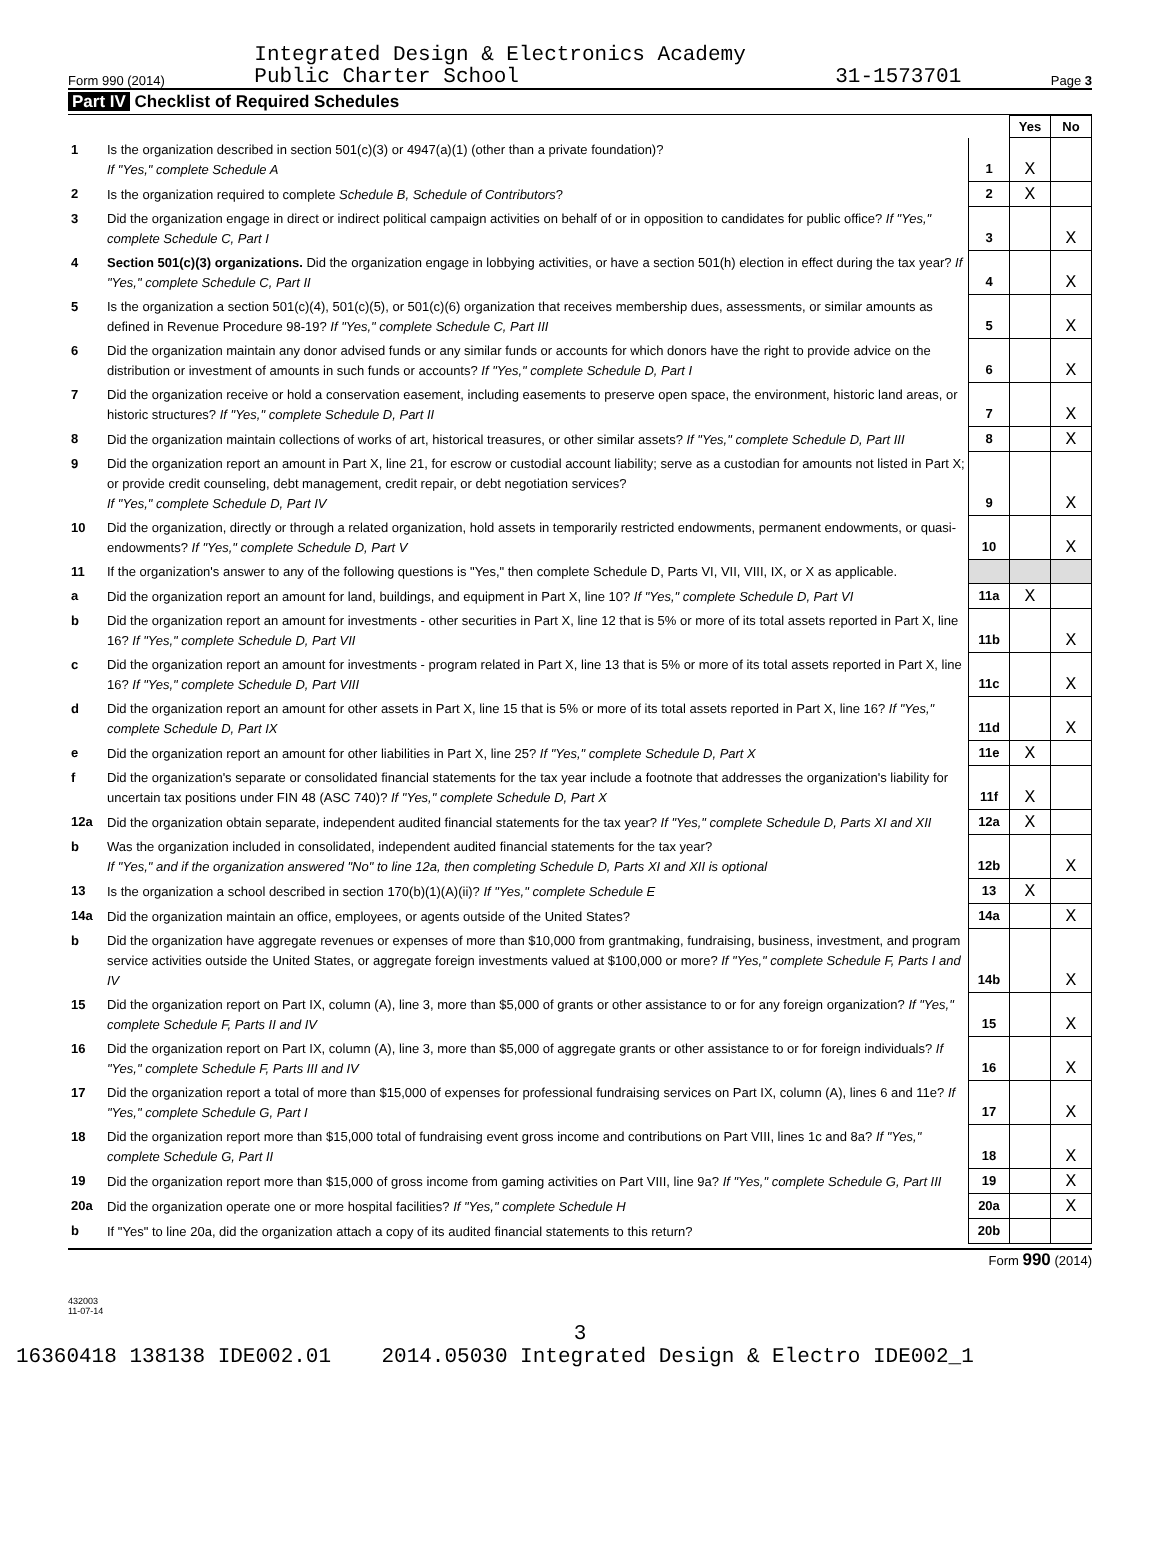Form 990 (2014) Integrated Design & Electronics Academy
Public Charter School 31-1573701 Page 3
Part IV Checklist of Required Schedules
| | | | Yes | No |
| 1 | Is the organization described in section 501(c)(3) or 4947(a)(1) (other than a private foundation)? If "Yes," complete Schedule A | 1 | X | |
| 2 | Is the organization required to complete Schedule B, Schedule of Contributors ? | 2 | X | |
| 3 | Did the organization engage in direct or indirect political campaign activities on behalf of or in opposition to candidates for public office? If "Yes," complete Schedule C, Part I | 3 | | X |
| 4 | Section 501(c)(3) organizations. Did the organization engage in lobbying activities, or have a section 501(h) election in effect during the tax year? If "Yes," complete Schedule C, Part II | 4 | | X |
| 5 | Is the organization a section 501(c)(4), 501(c)(5), or 501(c)(6) organization that receives membership dues, assessments, or similar amounts as defined in Revenue Procedure 98-19? If "Yes," complete Schedule C, Part III | 5 | | X |
| 6 | Did the organization maintain any donor advised funds or any similar funds or accounts for which donors have the right to provide advice on the distribution or investment of amounts in such funds or accounts? If "Yes," complete Schedule D, Part I | 6 | | X |
| 7 | Did the organization receive or hold a conservation easement, including easements to preserve open space, the environment, historic land areas, or historic structures? If "Yes," complete Schedule D, Part II | 7 | | X |
| 8 | Did the organization maintain collections of works of art, historical treasures, or other similar assets? If "Yes," complete Schedule D, Part III | 8 | | X |
| 9 | Did the organization report an amount in Part X, line 21, for escrow or custodial account liability; serve as a custodian for amounts not listed in Part X; or provide credit counseling, debt management, credit repair, or debt negotiation services? If "Yes," complete Schedule D, Part IV | 9 | | X |
| 10 | Did the organization, directly or through a related organization, hold assets in temporarily restricted endowments, permanent endowments, or quasi-endowments? If "Yes," complete Schedule D, Part V | 10 | | X |
| 11 | If the organization's answer to any of the following questions is "Yes," then complete Schedule D, Parts VI, VII, VIII, IX, or X as applicable. | | | |
| a | Did the organization report an amount for land, buildings, and equipment in Part X, line 10? If "Yes," complete Schedule D, Part VI | 11a | X | |
| b | Did the organization report an amount for investments - other securities in Part X, line 12 that is 5% or more of its total assets reported in Part X, line 16? If "Yes," complete Schedule D, Part VII | 11b | | X |
| c | Did the organization report an amount for investments - program related in Part X, line 13 that is 5% or more of its total assets reported in Part X, line 16? If "Yes," complete Schedule D, Part VIII | 11c | | X |
| d | Did the organization report an amount for other assets in Part X, line 15 that is 5% or more of its total assets reported in Part X, line 16? If "Yes," complete Schedule D, Part IX | 11d | | X |
| e | Did the organization report an amount for other liabilities in Part X, line 25? If "Yes," complete Schedule D, Part X | 11e | X | |
| f | Did the organization's separate or consolidated financial statements for the tax year include a footnote that addresses the organization's liability for uncertain tax positions under FIN 48 (ASC 740)? If "Yes," complete Schedule D, Part X | 11f | X | |
| 12a | Did the organization obtain separate, independent audited financial statements for the tax year? If "Yes," complete Schedule D, Parts XI and XII | 12a | X | |
| b | Was the organization included in consolidated, independent audited financial statements for the tax year? If "Yes," and if the organization answered "No" to line 12a, then completing Schedule D, Parts XI and XII is optional | 12b | | X |
| 13 | Is the organization a school described in section 170(b)(1)(A)(ii)? If "Yes," complete Schedule E | 13 | X | |
| 14a | Did the organization maintain an office, employees, or agents outside of the United States? | 14a | | X |
| b | Did the organization have aggregate revenues or expenses of more than $10,000 from grantmaking, fundraising, business, investment, and program service activities outside the United States, or aggregate foreign investments valued at $100,000 or more? If "Yes," complete Schedule F, Parts I and IV | 14b | | X |
| 15 | Did the organization report on Part IX, column (A), line 3, more than $5,000 of grants or other assistance to or for any foreign organization? If "Yes," complete Schedule F, Parts II and IV | 15 | | X |
| 16 | Did the organization report on Part IX, column (A), line 3, more than $5,000 of aggregate grants or other assistance to or for foreign individuals? If "Yes," complete Schedule F, Parts III and IV | 16 | | X |
| 17 | Did the organization report a total of more than $15,000 of expenses for professional fundraising services on Part IX, column (A), lines 6 and 11e? If "Yes," complete Schedule G, Part I | 17 | | X |
| 18 | Did the organization report more than $15,000 total of fundraising event gross income and contributions on Part VIII, lines 1c and 8a? If "Yes," complete Schedule G, Part II | 18 | | X |
| 19 | Did the organization report more than $15,000 of gross income from gaming activities on Part VIII, line 9a? If "Yes," complete Schedule G, Part III | 19 | | X |
| 20a | Did the organization operate one or more hospital facilities? If "Yes," complete Schedule H | 20a | | X |
| b | If "Yes" to line 20a, did the organization attach a copy of its audited financial statements to this return? | 20b | | |
Form 990 (2014)
432003
11-07-14
3
16360418 138138 IDE002.01 2014.05030 Integrated Design & Electro IDE002_1